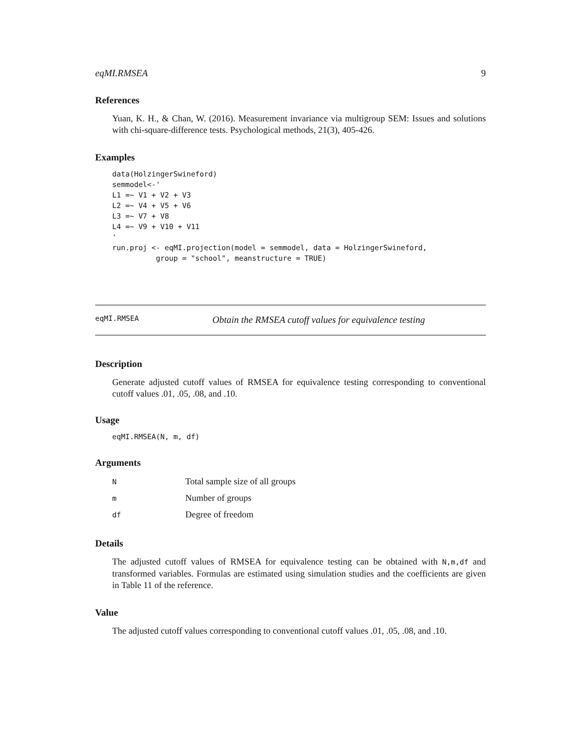eqMI.RMSEA 9
References
Yuan, K. H., & Chan, W. (2016). Measurement invariance via multigroup SEM: Issues and solutions with chi-square-difference tests. Psychological methods, 21(3), 405-426.
Examples
data(HolzingerSwineford)
semmodel<-'
L1 =~ V1 + V2 + V3
L2 =~ V4 + V5 + V6
L3 =~ V7 + V8
L4 =~ V9 + V10 + V11
'
run.proj <- eqMI.projection(model = semmodel, data = HolzingerSwineford,
          group = "school", meanstructure = TRUE)
eqMI.RMSEA Obtain the RMSEA cutoff values for equivalence testing
Description
Generate adjusted cutoff values of RMSEA for equivalence testing corresponding to conventional cutoff values .01, .05, .08, and .10.
Usage
eqMI.RMSEA(N, m, df)
Arguments
| N | Total sample size of all groups |
| m | Number of groups |
| df | Degree of freedom |
Details
The adjusted cutoff values of RMSEA for equivalence testing can be obtained with N,m,df and transformed variables. Formulas are estimated using simulation studies and the coefficients are given in Table 11 of the reference.
Value
The adjusted cutoff values corresponding to conventional cutoff values .01, .05, .08, and .10.